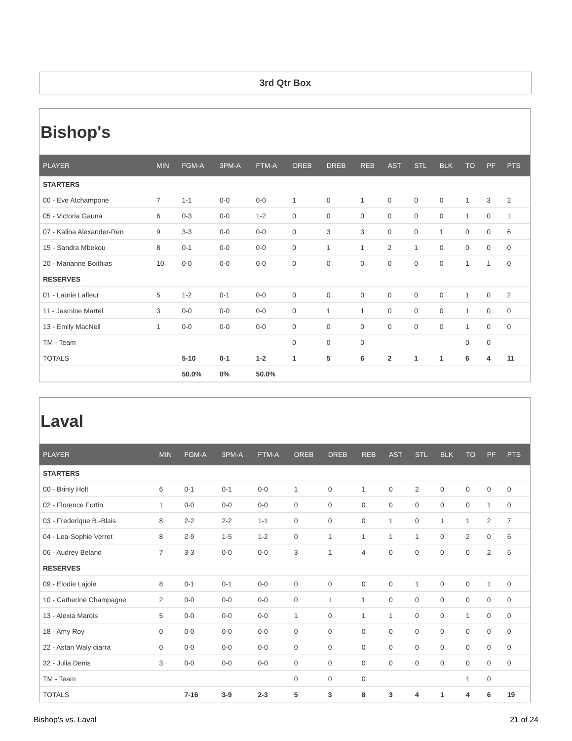3rd Qtr Box
Bishop's
| PLAYER | MIN | FGM-A | 3PM-A | FTM-A | OREB | DREB | REB | AST | STL | BLK | TO | PF | PTS |
| --- | --- | --- | --- | --- | --- | --- | --- | --- | --- | --- | --- | --- | --- |
| STARTERS | | | | | | | | | | | | | |
| 00 - Eve Atchampone | 7 | 1-1 | 0-0 | 0-0 | 1 | 0 | 1 | 0 | 0 | 0 | 1 | 3 | 2 |
| 05 - Victoria Gauna | 6 | 0-3 | 0-0 | 1-2 | 0 | 0 | 0 | 0 | 0 | 0 | 1 | 0 | 1 |
| 07 - Kalina Alexander-Ren | 9 | 3-3 | 0-0 | 0-0 | 0 | 3 | 3 | 0 | 0 | 1 | 0 | 0 | 6 |
| 15 - Sandra Mbekou | 8 | 0-1 | 0-0 | 0-0 | 0 | 1 | 1 | 2 | 1 | 0 | 0 | 0 | 0 |
| 20 - Marianne Boithias | 10 | 0-0 | 0-0 | 0-0 | 0 | 0 | 0 | 0 | 0 | 0 | 1 | 1 | 0 |
| RESERVES | | | | | | | | | | | | | |
| 01 - Laurie Lafleur | 5 | 1-2 | 0-1 | 0-0 | 0 | 0 | 0 | 0 | 0 | 0 | 1 | 0 | 2 |
| 11 - Jasmine Martel | 3 | 0-0 | 0-0 | 0-0 | 0 | 1 | 1 | 0 | 0 | 0 | 1 | 0 | 0 |
| 13 - Emily MacNeil | 1 | 0-0 | 0-0 | 0-0 | 0 | 0 | 0 | 0 | 0 | 0 | 1 | 0 | 0 |
| TM - Team | | | | | 0 | 0 | 0 | | | | 0 | 0 | |
| TOTALS | | 5-10 | 0-1 | 1-2 | 1 | 5 | 6 | 2 | 1 | 1 | 6 | 4 | 11 |
| | | 50.0% | 0% | 50.0% | | | | | | | | | |
Laval
| PLAYER | MIN | FGM-A | 3PM-A | FTM-A | OREB | DREB | REB | AST | STL | BLK | TO | PF | PTS |
| --- | --- | --- | --- | --- | --- | --- | --- | --- | --- | --- | --- | --- | --- |
| STARTERS | | | | | | | | | | | | | |
| 00 - Brinly Holt | 6 | 0-1 | 0-1 | 0-0 | 1 | 0 | 1 | 0 | 2 | 0 | 0 | 0 | 0 |
| 02 - Florence Fortin | 1 | 0-0 | 0-0 | 0-0 | 0 | 0 | 0 | 0 | 0 | 0 | 0 | 1 | 0 |
| 03 - Frederique B.-Blais | 8 | 2-2 | 2-2 | 1-1 | 0 | 0 | 0 | 1 | 0 | 1 | 1 | 2 | 7 |
| 04 - Lea-Sophie Verret | 8 | 2-9 | 1-5 | 1-2 | 0 | 1 | 1 | 1 | 1 | 0 | 2 | 0 | 6 |
| 06 - Audrey Beland | 7 | 3-3 | 0-0 | 0-0 | 3 | 1 | 4 | 0 | 0 | 0 | 0 | 2 | 6 |
| RESERVES | | | | | | | | | | | | | |
| 09 - Elodie Lajoie | 8 | 0-1 | 0-1 | 0-0 | 0 | 0 | 0 | 0 | 1 | 0 | 0 | 1 | 0 |
| 10 - Catherine Champagne | 2 | 0-0 | 0-0 | 0-0 | 0 | 1 | 1 | 0 | 0 | 0 | 0 | 0 | 0 |
| 13 - Alexia Marois | 5 | 0-0 | 0-0 | 0-0 | 1 | 0 | 1 | 1 | 0 | 0 | 1 | 0 | 0 |
| 18 - Amy Roy | 0 | 0-0 | 0-0 | 0-0 | 0 | 0 | 0 | 0 | 0 | 0 | 0 | 0 | 0 |
| 22 - Astan Waly diarra | 0 | 0-0 | 0-0 | 0-0 | 0 | 0 | 0 | 0 | 0 | 0 | 0 | 0 | 0 |
| 32 - Julia Denis | 3 | 0-0 | 0-0 | 0-0 | 0 | 0 | 0 | 0 | 0 | 0 | 0 | 0 | 0 |
| TM - Team | | | | | 0 | 0 | 0 | | | | 1 | 0 | |
| TOTALS | | 7-16 | 3-9 | 2-3 | 5 | 3 | 8 | 3 | 4 | 1 | 4 | 6 | 19 |
Bishop's vs. Laval 21 of 24